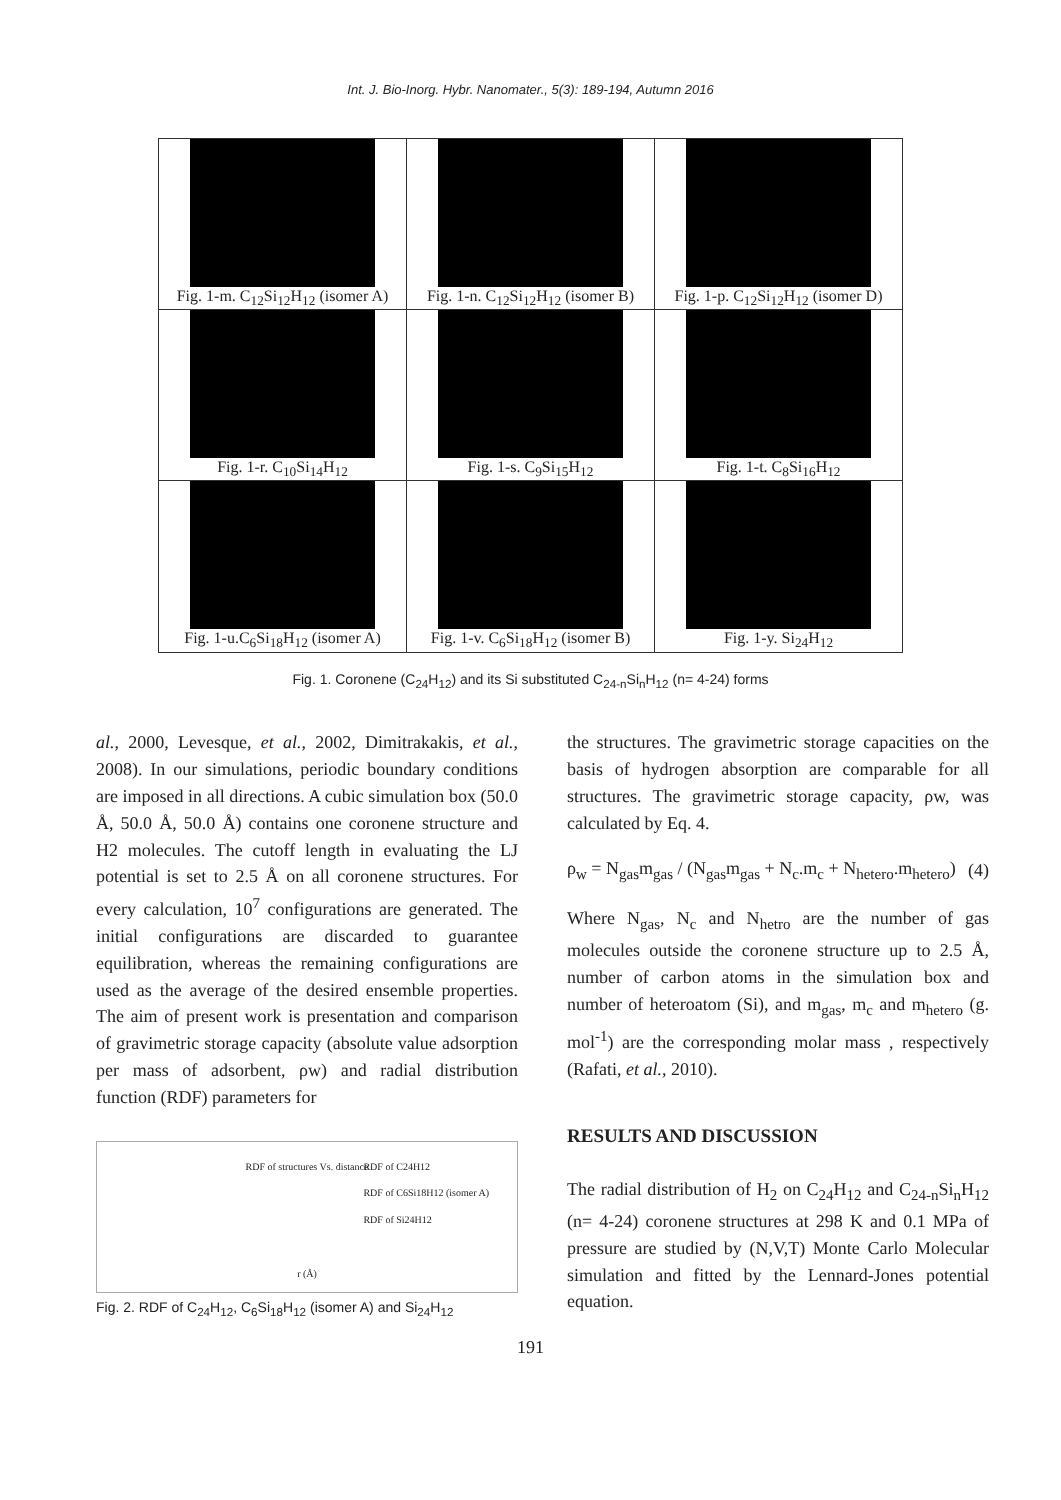Int. J. Bio-Inorg. Hybr. Nanomater., 5(3): 189-194, Autumn 2016
| Fig. 1-m. C<sub>12</sub>Si<sub>12</sub>H<sub>12</sub> (isomer A) | Fig. 1-n. C<sub>12</sub>Si<sub>12</sub>H<sub>12</sub> (isomer B) | Fig. 1-p. C<sub>12</sub>Si<sub>12</sub>H<sub>12</sub> (isomer D) |
| Fig. 1-r. C<sub>10</sub>Si<sub>14</sub>H<sub>12</sub> | Fig. 1-s. C<sub>9</sub>Si<sub>15</sub>H<sub>12</sub> | Fig. 1-t. C<sub>8</sub>Si<sub>16</sub>H<sub>12</sub> |
| Fig. 1-u.C<sub>6</sub>Si<sub>18</sub>H<sub>12</sub> (isomer A) | Fig. 1-v. C<sub>6</sub>Si<sub>18</sub>H<sub>12</sub> (isomer B) | Fig. 1-y. Si<sub>24</sub>H<sub>12</sub> |
Fig. 1. Coronene (C<sub>24</sub>H<sub>12</sub>) and its Si substituted C<sub>24-n</sub>Si<sub>n</sub>H<sub>12</sub> (n= 4-24) forms
al., 2000, Levesque, et al., 2002, Dimitrakakis, et al., 2008). In our simulations, periodic boundary conditions are imposed in all directions. A cubic simulation box (50.0 Å, 50.0 Å, 50.0 Å) contains one coronene structure and H2 molecules. The cutoff length in evaluating the LJ potential is set to 2.5 Å on all coronene structures. For every calculation, 10<sup>7</sup> configurations are generated. The initial configurations are discarded to guarantee equilibration, whereas the remaining configurations are used as the average of the desired ensemble properties. The aim of present work is presentation and comparison of gravimetric storage capacity (absolute value adsorption per mass of adsorbent, ρw) and radial distribution function (RDF) parameters for
RDF of structures Vs. distance
RDF of C24H12
RDF of C6Si18H12 (isomer A)
RDF of Si24H12
r (Å)
Fig. 2. RDF of C<sub>24</sub>H<sub>12</sub>, C<sub>6</sub>Si<sub>18</sub>H<sub>12</sub> (isomer A) and Si<sub>24</sub>H<sub>12</sub>
the structures. The gravimetric storage capacities on the basis of hydrogen absorption are comparable for all structures. The gravimetric storage capacity, ρw, was calculated by Eq. 4.
ρ<sub>w</sub> = N<sub>gas</sub>m<sub>gas</sub> / (N<sub>gas</sub>m<sub>gas</sub> + N<sub>c</sub>.m<sub>c</sub> + N<sub>hetero</sub>.m<sub>hetero</sub>) (4)
Where N<sub>gas</sub>, N<sub>c</sub> and N<sub>hetro</sub> are the number of gas molecules outside the coronene structure up to 2.5 Å, number of carbon atoms in the simulation box and number of heteroatom (Si), and m<sub>gas</sub>, m<sub>c</sub> and m<sub>hetero</sub> (g. mol<sup>-1</sup>) are the corresponding molar mass , respectively (Rafati, et al., 2010).
RESULTS AND DISCUSSION
The radial distribution of H<sub>2</sub> on C<sub>24</sub>H<sub>12</sub> and C<sub>24-n</sub>Si<sub>n</sub>H<sub>12</sub> (n= 4-24) coronene structures at 298 K and 0.1 MPa of pressure are studied by (N,V,T) Monte Carlo Molecular simulation and fitted by the Lennard-Jones potential equation.
191